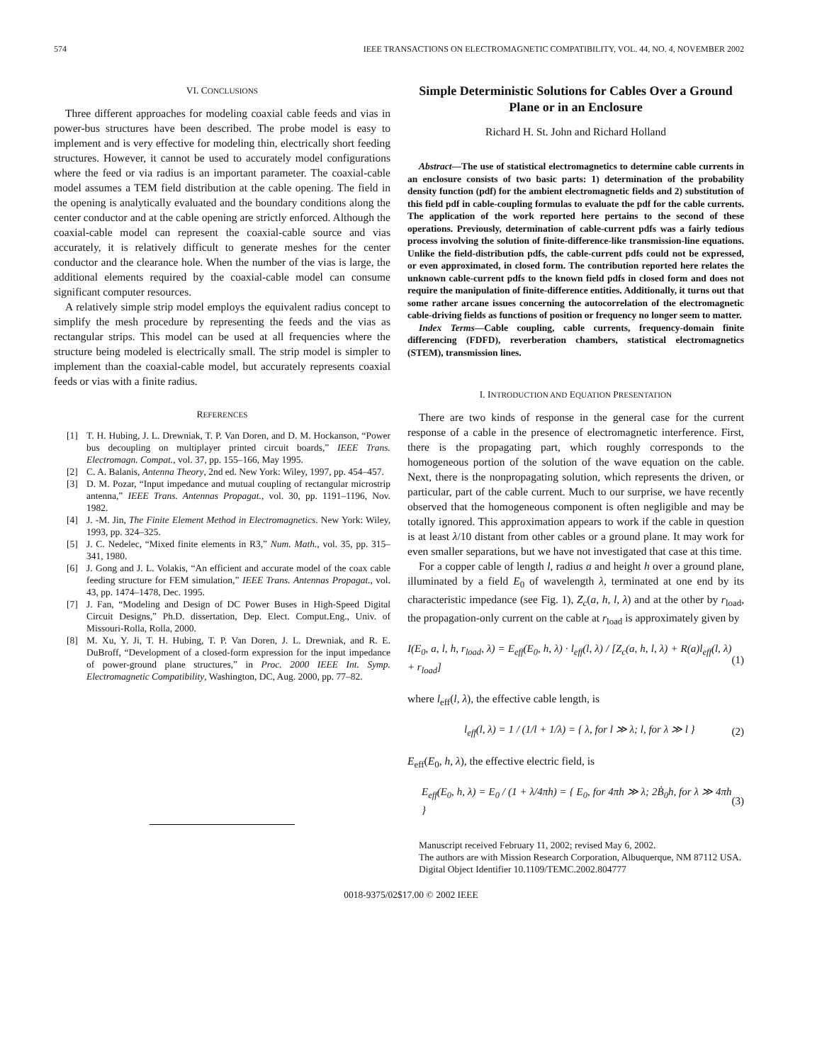574 IEEE TRANSACTIONS ON ELECTROMAGNETIC COMPATIBILITY, VOL. 44, NO. 4, NOVEMBER 2002
VI. CONCLUSIONS
Three different approaches for modeling coaxial cable feeds and vias in power-bus structures have been described. The probe model is easy to implement and is very effective for modeling thin, electrically short feeding structures. However, it cannot be used to accurately model configurations where the feed or via radius is an important parameter. The coaxial-cable model assumes a TEM field distribution at the cable opening. The field in the opening is analytically evaluated and the boundary conditions along the center conductor and at the cable opening are strictly enforced. Although the coaxial-cable model can represent the coaxial-cable source and vias accurately, it is relatively difficult to generate meshes for the center conductor and the clearance hole. When the number of the vias is large, the additional elements required by the coaxial-cable model can consume significant computer resources.
A relatively simple strip model employs the equivalent radius concept to simplify the mesh procedure by representing the feeds and the vias as rectangular strips. This model can be used at all frequencies where the structure being modeled is electrically small. The strip model is simpler to implement than the coaxial-cable model, but accurately represents coaxial feeds or vias with a finite radius.
REFERENCES
[1] T. H. Hubing, J. L. Drewniak, T. P. Van Doren, and D. M. Hockanson, “Power bus decoupling on multiplayer printed circuit boards,” IEEE Trans. Electromagn. Compat., vol. 37, pp. 155–166, May 1995.
[2] C. A. Balanis, Antenna Theory, 2nd ed. New York: Wiley, 1997, pp. 454–457.
[3] D. M. Pozar, “Input impedance and mutual coupling of rectangular microstrip antenna,” IEEE Trans. Antennas Propagat., vol. 30, pp. 1191–1196, Nov. 1982.
[4] J. -M. Jin, The Finite Element Method in Electromagnetics. New York: Wiley, 1993, pp. 324–325.
[5] J. C. Nedelec, “Mixed finite elements in R3,” Num. Math., vol. 35, pp. 315–341, 1980.
[6] J. Gong and J. L. Volakis, “An efficient and accurate model of the coax cable feeding structure for FEM simulation,” IEEE Trans. Antennas Propagat., vol. 43, pp. 1474–1478, Dec. 1995.
[7] J. Fan, “Modeling and Design of DC Power Buses in High-Speed Digital Circuit Designs,” Ph.D. dissertation, Dep. Elect. Comput.Eng., Univ. of Missouri-Rolla, Rolla, 2000.
[8] M. Xu, Y. Ji, T. H. Hubing, T. P. Van Doren, J. L. Drewniak, and R. E. DuBroff, “Development of a closed-form expression for the input impedance of power-ground plane structures,” in Proc. 2000 IEEE Int. Symp. Electromagnetic Compatibility, Washington, DC, Aug. 2000, pp. 77–82.
Simple Deterministic Solutions for Cables Over a Ground Plane or in an Enclosure
Richard H. St. John and Richard Holland
Abstract—The use of statistical electromagnetics to determine cable currents in an enclosure consists of two basic parts: 1) determination of the probability density function (pdf) for the ambient electromagnetic fields and 2) substitution of this field pdf in cable-coupling formulas to evaluate the pdf for the cable currents. The application of the work reported here pertains to the second of these operations. Previously, determination of cable-current pdfs was a fairly tedious process involving the solution of finite-difference-like transmission-line equations. Unlike the field-distribution pdfs, the cable-current pdfs could not be expressed, or even approximated, in closed form. The contribution reported here relates the unknown cable-current pdfs to the known field pdfs in closed form and does not require the manipulation of finite-difference entities. Additionally, it turns out that some rather arcane issues concerning the autocorrelation of the electromagnetic cable-driving fields as functions of position or frequency no longer seem to matter.
Index Terms—Cable coupling, cable currents, frequency-domain finite differencing (FDFD), reverberation chambers, statistical electromagnetics (STEM), transmission lines.
I. INTRODUCTION AND EQUATION PRESENTATION
There are two kinds of response in the general case for the current response of a cable in the presence of electromagnetic interference. First, there is the propagating part, which roughly corresponds to the homogeneous portion of the solution of the wave equation on the cable. Next, there is the nonpropagating solution, which represents the driven, or particular, part of the cable current. Much to our surprise, we have recently observed that the homogeneous component is often negligible and may be totally ignored. This approximation appears to work if the cable in question is at least λ/10 distant from other cables or a ground plane. It may work for even smaller separations, but we have not investigated that case at this time.
For a copper cable of length l, radius a and height h over a ground plane, illuminated by a field E<sub>0</sub> of wavelength λ, terminated at one end by its characteristic impedance (see Fig. 1), Z<sub>c</sub>(a, h, l, λ) and at the other by r<sub>load</sub>, the propagation-only current on the cable at r<sub>load</sub> is approximately given by
I(E<sub>0</sub>, a, l, h, r<sub>load</sub>, λ) = E<sub>eff</sub>(E<sub>0</sub>, h, λ) · l<sub>eff</sub>(l, λ) / [Z<sub>c</sub>(a, h, l, λ) + R(a)l<sub>eff</sub>(l, λ) + r<sub>load</sub>] (1)
where l<sub>eff</sub>(l, λ), the effective cable length, is
l<sub>eff</sub>(l, λ) = 1 / (1/l + 1/λ) = { λ, for l ≫ λ; l, for λ ≫ l } (2)
E<sub>eff</sub>(E<sub>0</sub>, h, λ), the effective electric field, is
E<sub>eff</sub>(E<sub>0</sub>, h, λ) = E<sub>0</sub> / (1 + λ/4πh) = { E<sub>0</sub>, for 4πh ≫ λ; 2Ḃ<sub>0</sub>h, for λ ≫ 4πh } (3)
Manuscript received February 11, 2002; revised May 6, 2002.
The authors are with Mission Research Corporation, Albuquerque, NM 87112 USA.
Digital Object Identifier 10.1109/TEMC.2002.804777
0018-9375/02$17.00 © 2002 IEEE